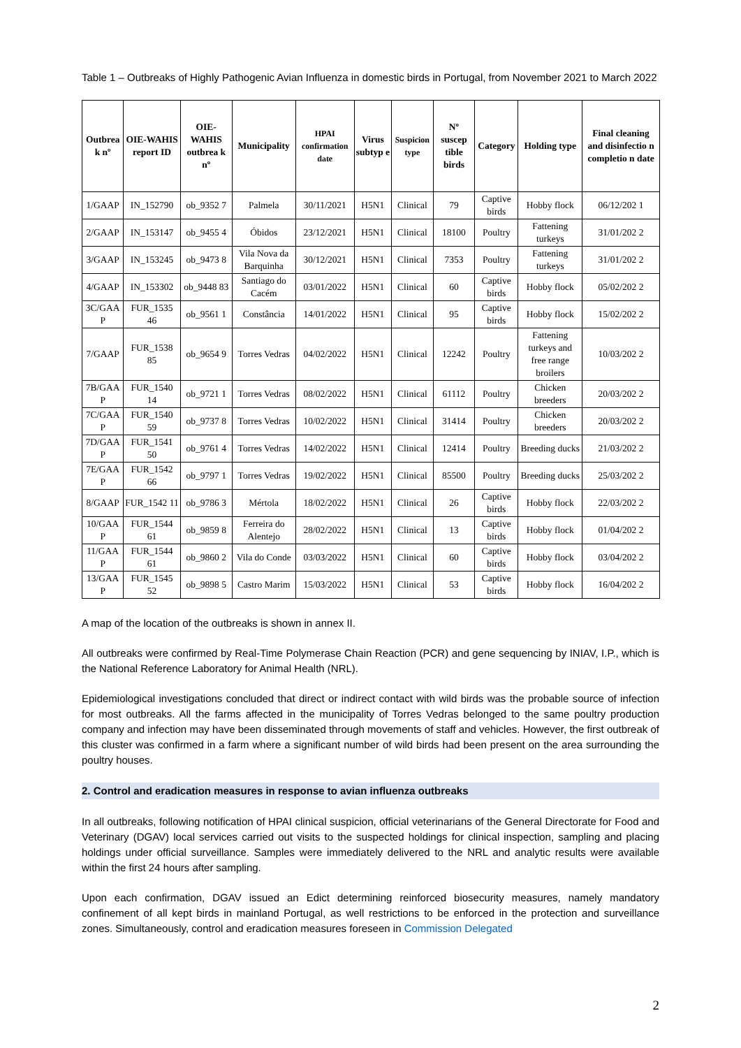Table 1 – Outbreaks of Highly Pathogenic Avian Influenza in domestic birds in Portugal, from November 2021 to March 2022
| Outbrea k nº | OIE-WAHIS report ID | OIE-WAHIS outbrea k nº | Municipality | HPAI confirmation date | Virus subtyp e | Suspicion type | Nº suscep tible birds | Category | Holding type | Final cleaning and disinfectio n completio n date |
| --- | --- | --- | --- | --- | --- | --- | --- | --- | --- | --- |
| 1/GAAP | IN_152790 | ob_9352 7 | Palmela | 30/11/2021 | H5N1 | Clinical | 79 | Captive birds | Hobby flock | 06/12/202 1 |
| 2/GAAP | IN_153147 | ob_9455 4 | Óbidos | 23/12/2021 | H5N1 | Clinical | 18100 | Poultry | Fattening turkeys | 31/01/202 2 |
| 3/GAAP | IN_153245 | ob_9473 8 | Vila Nova da Barquinha | 30/12/2021 | H5N1 | Clinical | 7353 | Poultry | Fattening turkeys | 31/01/202 2 |
| 4/GAAP | IN_153302 | ob_9448 83 | Santiago do Cacém | 03/01/2022 | H5N1 | Clinical | 60 | Captive birds | Hobby flock | 05/02/202 2 |
| 3C/GAA P | FUR_1535 46 | ob_9561 1 | Constância | 14/01/2022 | H5N1 | Clinical | 95 | Captive birds | Hobby flock | 15/02/202 2 |
| 7/GAAP | FUR_1538 85 | ob_9654 9 | Torres Vedras | 04/02/2022 | H5N1 | Clinical | 12242 | Poultry | Fattening turkeys and free range broilers | 10/03/202 2 |
| 7B/GAA P | FUR_1540 14 | ob_9721 1 | Torres Vedras | 08/02/2022 | H5N1 | Clinical | 61112 | Poultry | Chicken breeders | 20/03/202 2 |
| 7C/GAA P | FUR_1540 59 | ob_9737 8 | Torres Vedras | 10/02/2022 | H5N1 | Clinical | 31414 | Poultry | Chicken breeders | 20/03/202 2 |
| 7D/GAA P | FUR_1541 50 | ob_9761 4 | Torres Vedras | 14/02/2022 | H5N1 | Clinical | 12414 | Poultry | Breeding ducks | 21/03/202 2 |
| 7E/GAA P | FUR_1542 66 | ob_9797 1 | Torres Vedras | 19/02/2022 | H5N1 | Clinical | 85500 | Poultry | Breeding ducks | 25/03/202 2 |
| 8/GAAP | FUR_1542 11 | ob_9786 3 | Mértola | 18/02/2022 | H5N1 | Clinical | 26 | Captive birds | Hobby flock | 22/03/202 2 |
| 10/GAA P | FUR_1544 61 | ob_9859 8 | Ferreira do Alentejo | 28/02/2022 | H5N1 | Clinical | 13 | Captive birds | Hobby flock | 01/04/202 2 |
| 11/GAA P | FUR_1544 61 | ob_9860 2 | Vila do Conde | 03/03/2022 | H5N1 | Clinical | 60 | Captive birds | Hobby flock | 03/04/202 2 |
| 13/GAA P | FUR_1545 52 | ob_9898 5 | Castro Marim | 15/03/2022 | H5N1 | Clinical | 53 | Captive birds | Hobby flock | 16/04/202 2 |
A map of the location of the outbreaks is shown in annex II.
All outbreaks were confirmed by Real-Time Polymerase Chain Reaction (PCR) and gene sequencing by INIAV, I.P., which is the National Reference Laboratory for Animal Health (NRL).
Epidemiological investigations concluded that direct or indirect contact with wild birds was the probable source of infection for most outbreaks. All the farms affected in the municipality of Torres Vedras belonged to the same poultry production company and infection may have been disseminated through movements of staff and vehicles. However, the first outbreak of this cluster was confirmed in a farm where a significant number of wild birds had been present on the area surrounding the poultry houses.
2. Control and eradication measures in response to avian influenza outbreaks
In all outbreaks, following notification of HPAI clinical suspicion, official veterinarians of the General Directorate for Food and Veterinary (DGAV) local services carried out visits to the suspected holdings for clinical inspection, sampling and placing holdings under official surveillance. Samples were immediately delivered to the NRL and analytic results were available within the first 24 hours after sampling.
Upon each confirmation, DGAV issued an Edict determining reinforced biosecurity measures, namely mandatory confinement of all kept birds in mainland Portugal, as well restrictions to be enforced in the protection and surveillance zones. Simultaneously, control and eradication measures foreseen in Commission Delegated
2